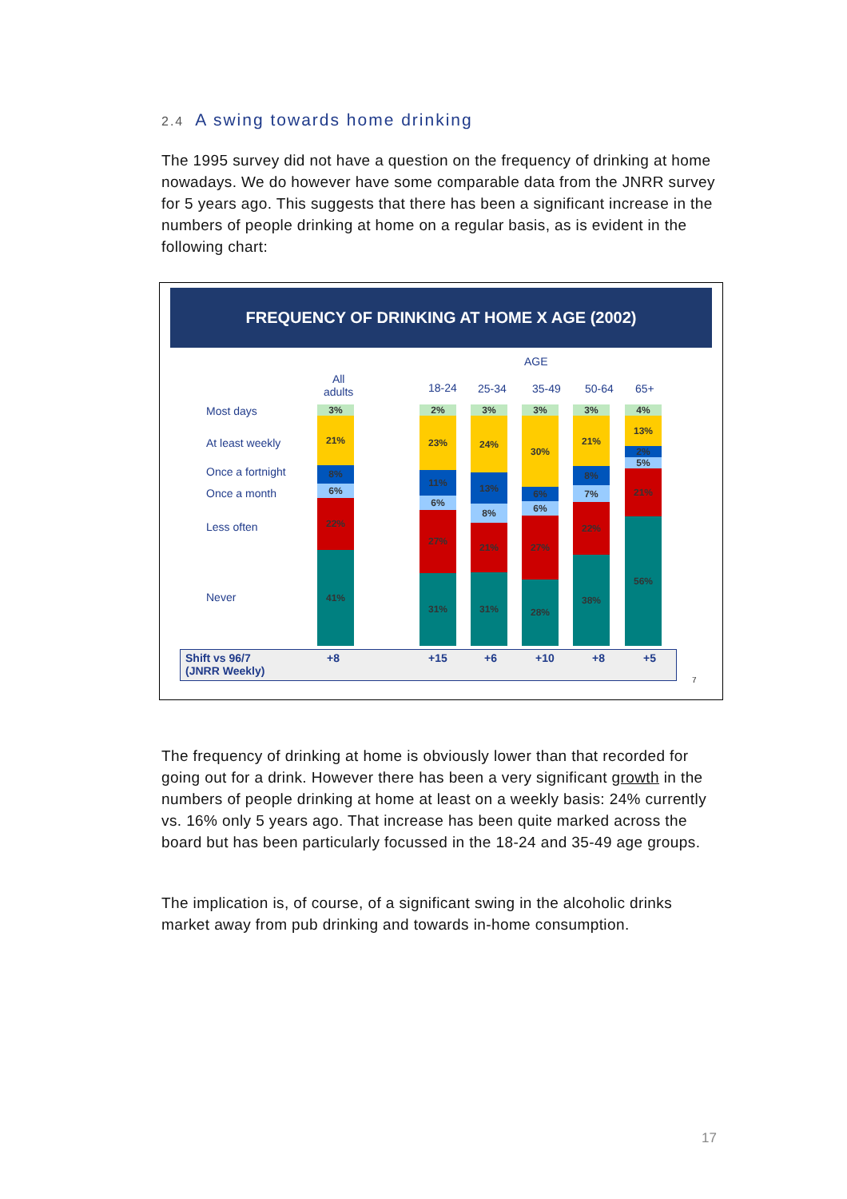2.4 A swing towards home drinking
The 1995 survey did not have a question on the frequency of drinking at home nowadays. We do however have some comparable data from the JNRR survey for 5 years ago. This suggests that there has been a significant increase in the numbers of people drinking at home on a regular basis, as is evident in the following chart:
FREQUENCY OF DRINKING AT HOME X AGE (2002)
AGE
All
adults
18-24 25-34 35-49 50-64 65+
Most days
At least weekly
Once a fortnight
Once a month
Less often
Never
3%
21%
8%
6%
22%
41%
2%
23%
11%
6%
27%
31%
3%
24%
13%
8%
21%
31%
3%
30%
6%
6%
27%
28%
3%
21%
8%
7%
22%
38%
4%
13%
2%
5%
21%
56%
Shift vs 96/7
(JNRR Weekly)
+8 +15 +6 +10 +8 +5
7
The frequency of drinking at home is obviously lower than that recorded for going out for a drink. However there has been a very significant growth in the numbers of people drinking at home at least on a weekly basis: 24% currently vs. 16% only 5 years ago. That increase has been quite marked across the board but has been particularly focussed in the 18-24 and 35-49 age groups.
The implication is, of course, of a significant swing in the alcoholic drinks market away from pub drinking and towards in-home consumption.
17